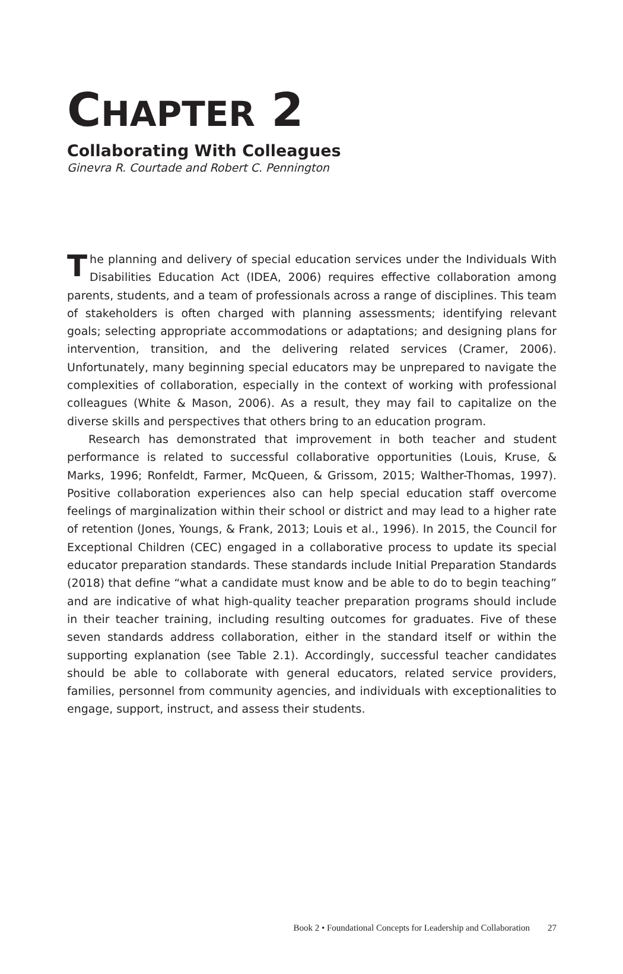CHAPTER 2
Collaborating With Colleagues
Ginevra R. Courtade and Robert C. Pennington
The planning and delivery of special education services under the Individuals With Disabilities Education Act (IDEA, 2006) requires effective collaboration among parents, students, and a team of professionals across a range of disciplines. This team of stakeholders is often charged with planning assessments; identifying relevant goals; selecting appropriate accommodations or adaptations; and designing plans for intervention, transition, and the delivering related services (Cramer, 2006). Unfortunately, many beginning special educators may be unprepared to navigate the complexities of collaboration, especially in the context of working with professional colleagues (White & Mason, 2006). As a result, they may fail to capitalize on the diverse skills and perspectives that others bring to an education program.
Research has demonstrated that improvement in both teacher and student performance is related to successful collaborative opportunities (Louis, Kruse, & Marks, 1996; Ronfeldt, Farmer, McQueen, & Grissom, 2015; Walther-Thomas, 1997). Positive collaboration experiences also can help special education staff overcome feelings of marginalization within their school or district and may lead to a higher rate of retention (Jones, Youngs, & Frank, 2013; Louis et al., 1996). In 2015, the Council for Exceptional Children (CEC) engaged in a collaborative process to update its special educator preparation standards. These standards include Initial Preparation Standards (2018) that define “what a candidate must know and be able to do to begin teaching” and are indicative of what high-quality teacher preparation programs should include in their teacher training, including resulting outcomes for graduates. Five of these seven standards address collaboration, either in the standard itself or within the supporting explanation (see Table 2.1). Accordingly, successful teacher candidates should be able to collaborate with general educators, related service providers, families, personnel from community agencies, and individuals with exceptionalities to engage, support, instruct, and assess their students.
Book 2 • Foundational Concepts for Leadership and Collaboration 27